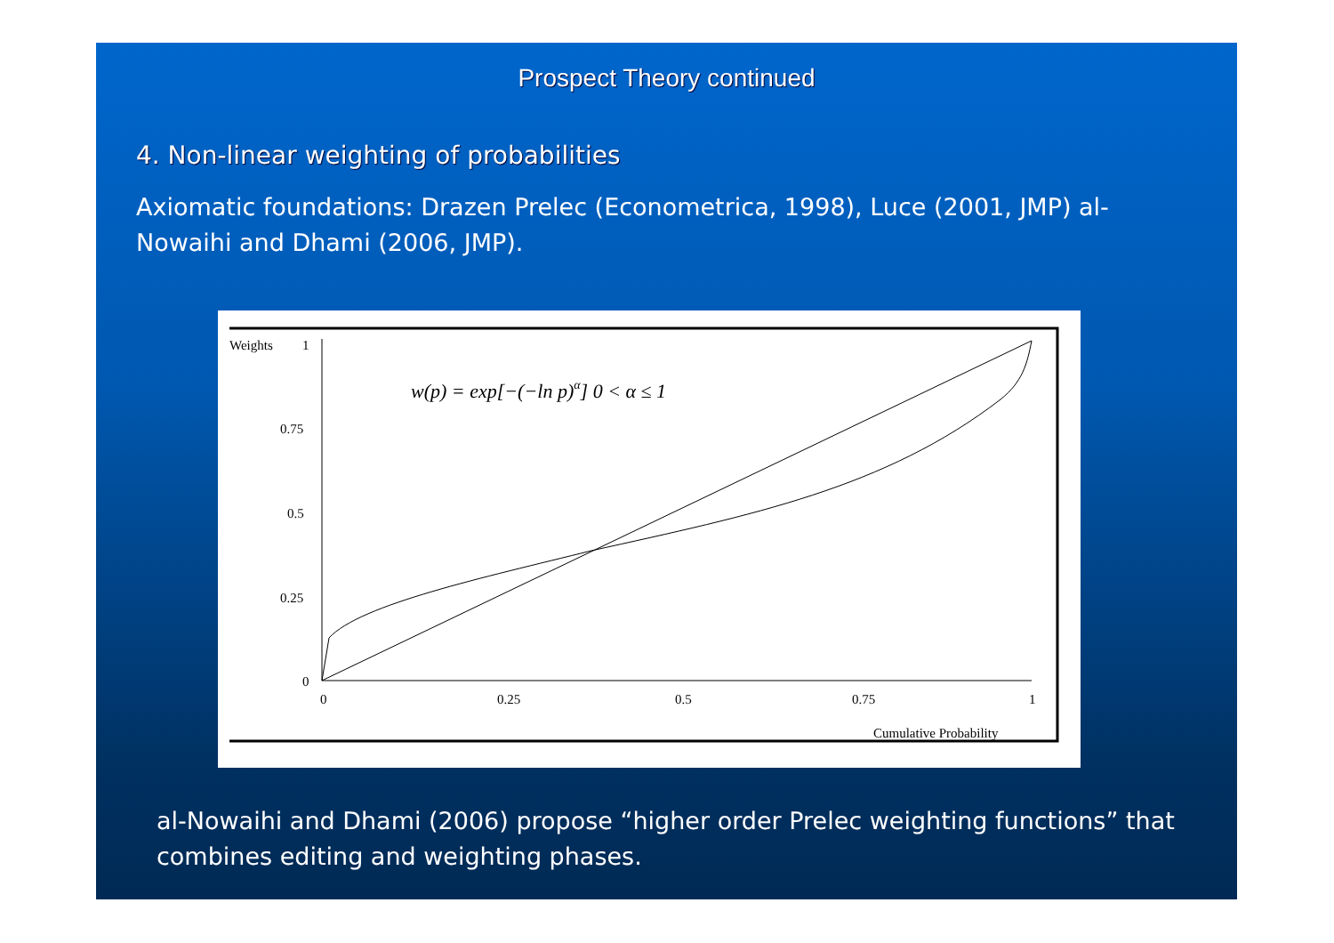Prospect Theory continued
4. Non-linear weighting of probabilities
Axiomatic foundations: Drazen Prelec (Econometrica, 1998), Luce (2001, JMP) al-Nowaihi and Dhami (2006, JMP).
Weights
1
0.75
0.5
0.25
0
0
0.25
0.5
0.75
1
Cumulative Probability
w(p) = exp[−(−ln p)α] 0 < α ≤ 1
al-Nowaihi and Dhami (2006) propose “higher order Prelec weighting functions” that combines editing and weighting phases.